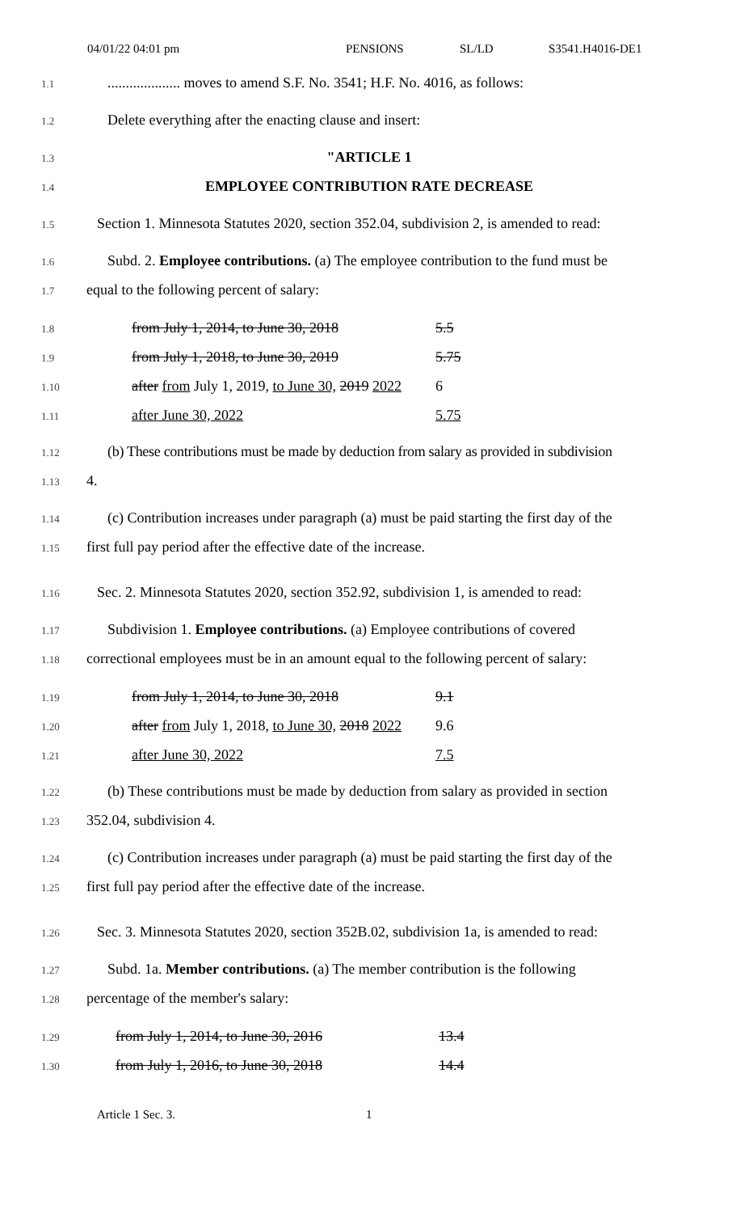04/01/22 04:01 pm PENSIONS SL/LD S3541.H4016-DE1
1.1.................... moves to amend S.F. No. 3541; H.F. No. 4016, as follows:
1.2 Delete everything after the enacting clause and insert:
1.3 "ARTICLE 1
1.4 EMPLOYEE CONTRIBUTION RATE DECREASE
1.5 Section 1. Minnesota Statutes 2020, section 352.04, subdivision 2, is amended to read:
1.6 Subd. 2. Employee contributions. (a) The employee contribution to the fund must be
1.7 equal to the following percent of salary:
| 1.8 | from July 1, 2014, to June 30, 2018 | 5.5 |
| 1.9 | from July 1, 2018, to June 30, 2019 | 5.75 |
| 1.10 | after from July 1, 2019, to June 30, 2019 2022 | 6 |
| 1.11 | after June 30, 2022 | 5.75 |
1.12 (b) These contributions must be made by deduction from salary as provided in subdivision
1.13 4.
1.14 (c) Contribution increases under paragraph (a) must be paid starting the first day of the
1.15 first full pay period after the effective date of the increase.
1.16 Sec. 2. Minnesota Statutes 2020, section 352.92, subdivision 1, is amended to read:
1.17 Subdivision 1. Employee contributions. (a) Employee contributions of covered
1.18 correctional employees must be in an amount equal to the following percent of salary:
| 1.19 | from July 1, 2014, to June 30, 2018 | 9.1 |
| 1.20 | after from July 1, 2018, to June 30, 2018 2022 | 9.6 |
| 1.21 | after June 30, 2022 | 7.5 |
1.22 (b) These contributions must be made by deduction from salary as provided in section
1.23 352.04, subdivision 4.
1.24 (c) Contribution increases under paragraph (a) must be paid starting the first day of the
1.25 first full pay period after the effective date of the increase.
1.26 Sec. 3. Minnesota Statutes 2020, section 352B.02, subdivision 1a, is amended to read:
1.27 Subd. 1a. Member contributions. (a) The member contribution is the following
1.28 percentage of the member's salary:
| 1.29 | from July 1, 2014, to June 30, 2016 | 13.4 |
| 1.30 | from July 1, 2016, to June 30, 2018 | 14.4 |
Article 1 Sec. 3. 1